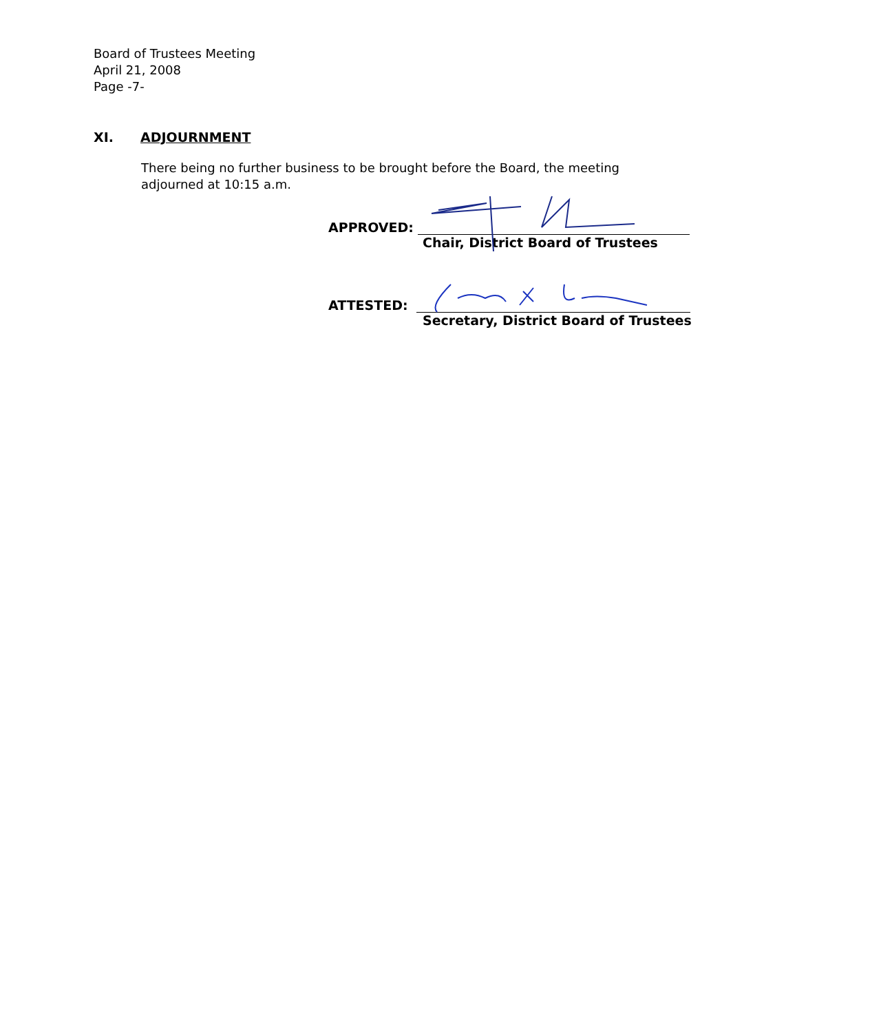Board of Trustees Meeting
April 21, 2008
Page -7-
XI. ADJOURNMENT
There being no further business to be brought before the Board, the meeting adjourned at 10:15 a.m.
APPROVED:
Chair, District Board of Trustees
ATTESTED:
Secretary, District Board of Trustees